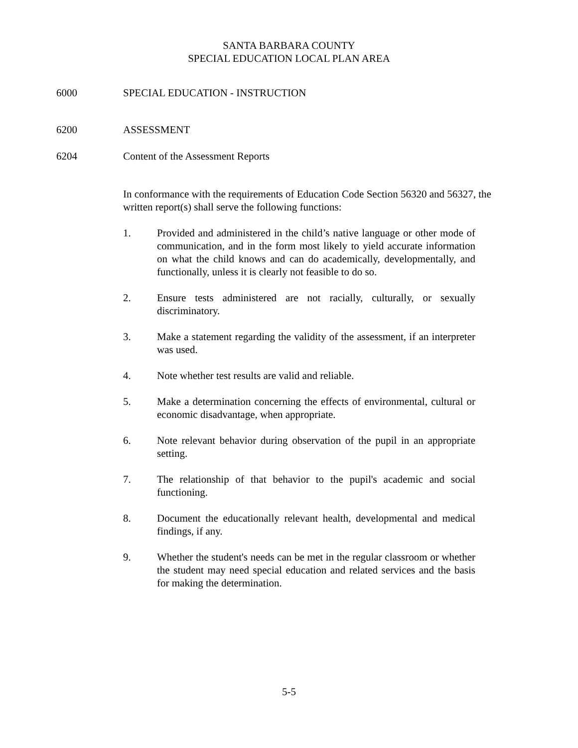SANTA BARBARA COUNTY
SPECIAL EDUCATION LOCAL PLAN AREA
6000 SPECIAL EDUCATION - INSTRUCTION
6200 ASSESSMENT
6204 Content of the Assessment Reports
In conformance with the requirements of Education Code Section 56320 and 56327, the written report(s) shall serve the following functions:
1. Provided and administered in the child’s native language or other mode of communication, and in the form most likely to yield accurate information on what the child knows and can do academically, developmentally, and functionally, unless it is clearly not feasible to do so.
2. Ensure tests administered are not racially, culturally, or sexually discriminatory.
3. Make a statement regarding the validity of the assessment, if an interpreter was used.
4. Note whether test results are valid and reliable.
5. Make a determination concerning the effects of environmental, cultural or economic disadvantage, when appropriate.
6. Note relevant behavior during observation of the pupil in an appropriate setting.
7. The relationship of that behavior to the pupil's academic and social functioning.
8. Document the educationally relevant health, developmental and medical findings, if any.
9. Whether the student's needs can be met in the regular classroom or whether the student may need special education and related services and the basis for making the determination.
5-5